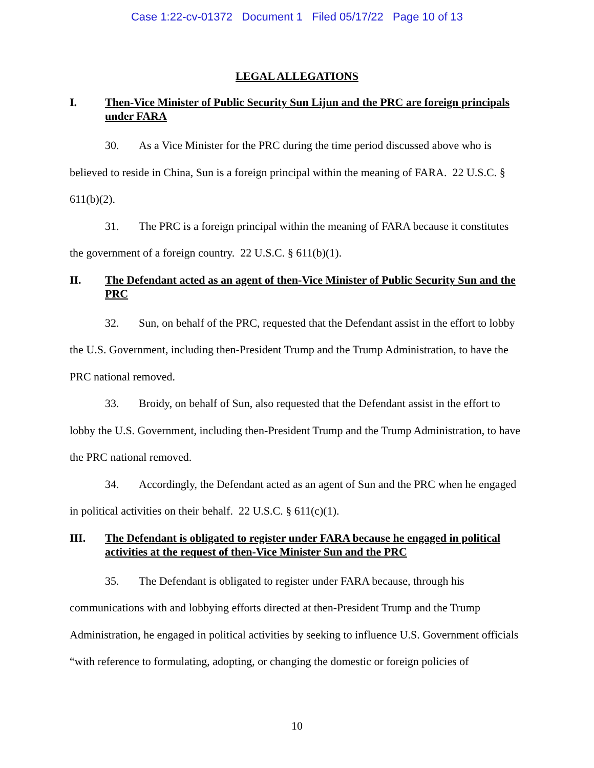Case 1:22-cv-01372 Document 1 Filed 05/17/22 Page 10 of 13
LEGAL ALLEGATIONS
I. Then-Vice Minister of Public Security Sun Lijun and the PRC are foreign principals under FARA
30. As a Vice Minister for the PRC during the time period discussed above who is believed to reside in China, Sun is a foreign principal within the meaning of FARA. 22 U.S.C. § 611(b)(2).
31. The PRC is a foreign principal within the meaning of FARA because it constitutes the government of a foreign country. 22 U.S.C. § 611(b)(1).
II. The Defendant acted as an agent of then-Vice Minister of Public Security Sun and the PRC
32. Sun, on behalf of the PRC, requested that the Defendant assist in the effort to lobby the U.S. Government, including then-President Trump and the Trump Administration, to have the PRC national removed.
33. Broidy, on behalf of Sun, also requested that the Defendant assist in the effort to lobby the U.S. Government, including then-President Trump and the Trump Administration, to have the PRC national removed.
34. Accordingly, the Defendant acted as an agent of Sun and the PRC when he engaged in political activities on their behalf. 22 U.S.C. § 611(c)(1).
III. The Defendant is obligated to register under FARA because he engaged in political activities at the request of then-Vice Minister Sun and the PRC
35. The Defendant is obligated to register under FARA because, through his communications with and lobbying efforts directed at then-President Trump and the Trump Administration, he engaged in political activities by seeking to influence U.S. Government officials “with reference to formulating, adopting, or changing the domestic or foreign policies of
10